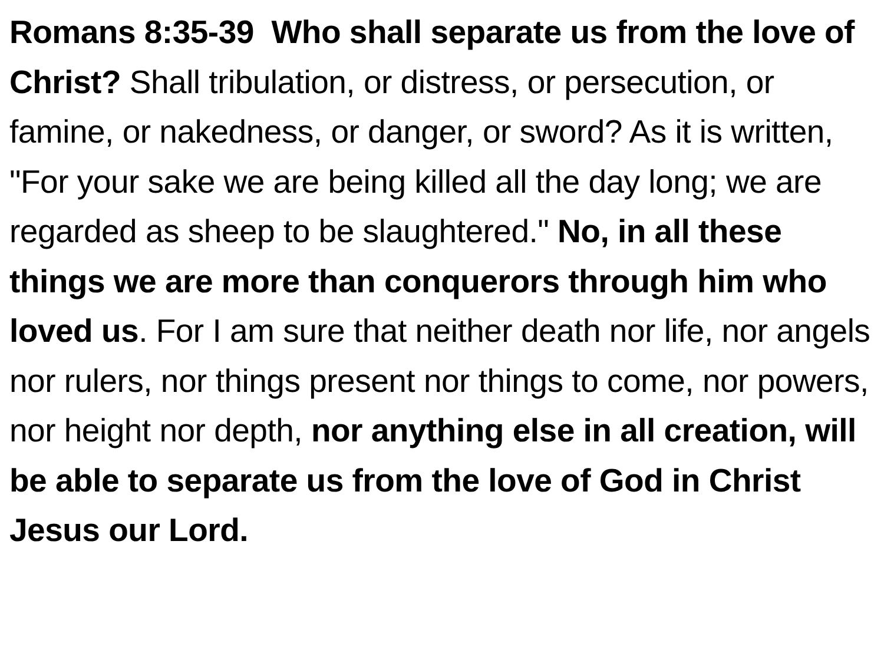Romans 8:35-39 Who shall separate us from the love of Christ? Shall tribulation, or distress, or persecution, or famine, or nakedness, or danger, or sword? As it is written, "For your sake we are being killed all the day long; we are regarded as sheep to be slaughtered." No, in all these things we are more than conquerors through him who loved us. For I am sure that neither death nor life, nor angels nor rulers, nor things present nor things to come, nor powers, nor height nor depth, nor anything else in all creation, will be able to separate us from the love of God in Christ Jesus our Lord.